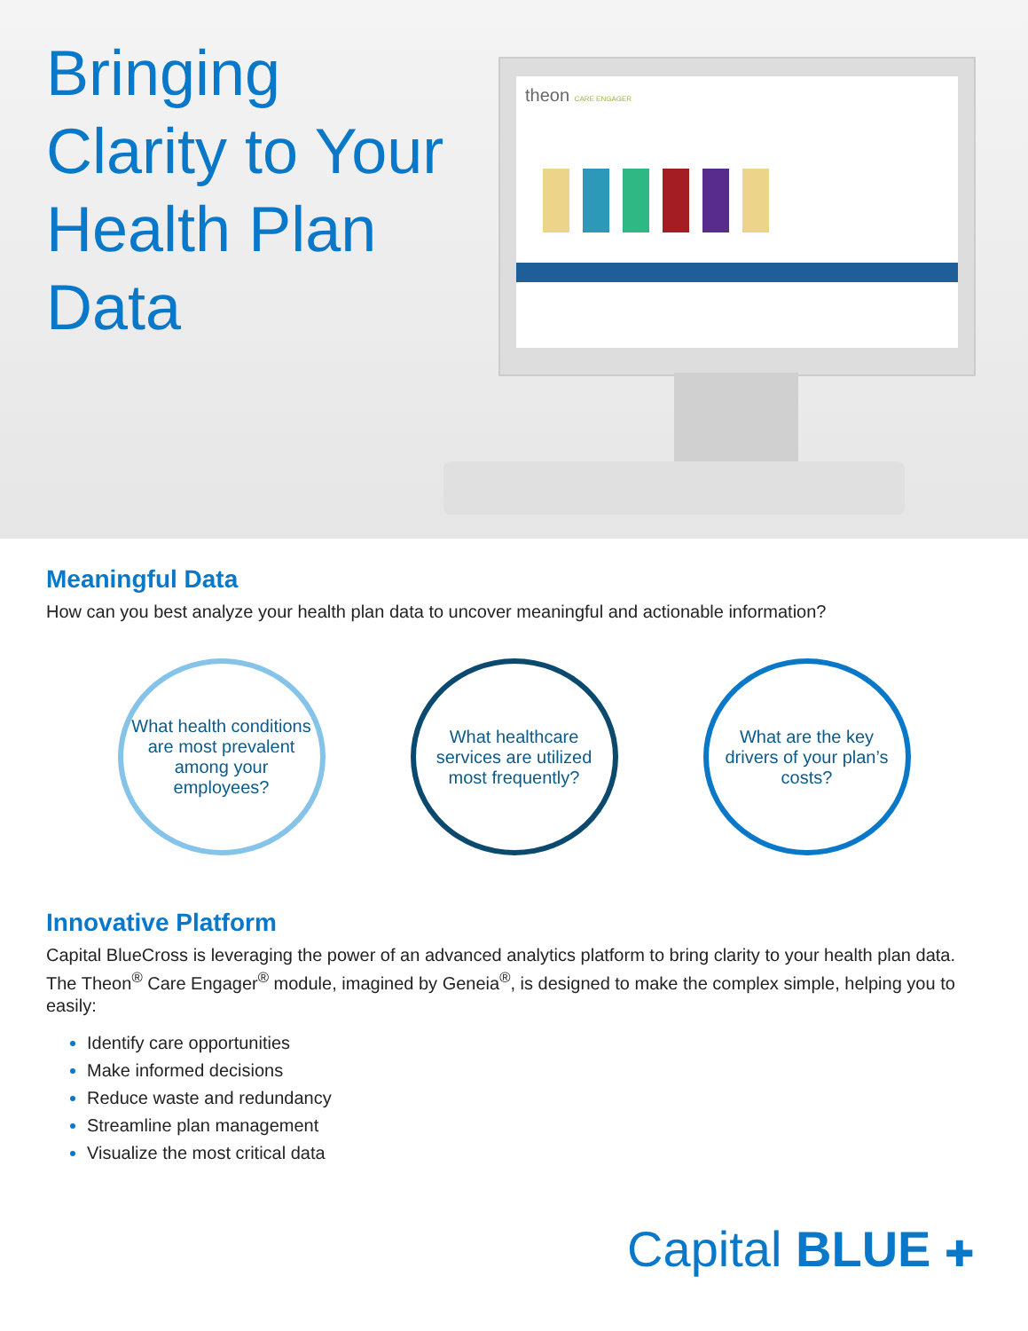Bringing Clarity to Your Health Plan Data
theon CARE ENGAGER
Meaningful Data
How can you best analyze your health plan data to uncover meaningful and actionable information?
What health conditions are most prevalent among your employees?
What healthcare services are utilized most frequently?
What are the key drivers of your plan’s costs?
Innovative Platform
Capital BlueCross is leveraging the power of an advanced analytics platform to bring clarity to your health plan data. The Theon<sup>®</sup> Care Engager<sup>®</sup> module, imagined by Geneia<sup>®</sup>, is designed to make the complex simple, helping you to easily:
Identify care opportunities
Make informed decisions
Reduce waste and redundancy
Streamline plan management
Visualize the most critical data
Capital BLUE ✚